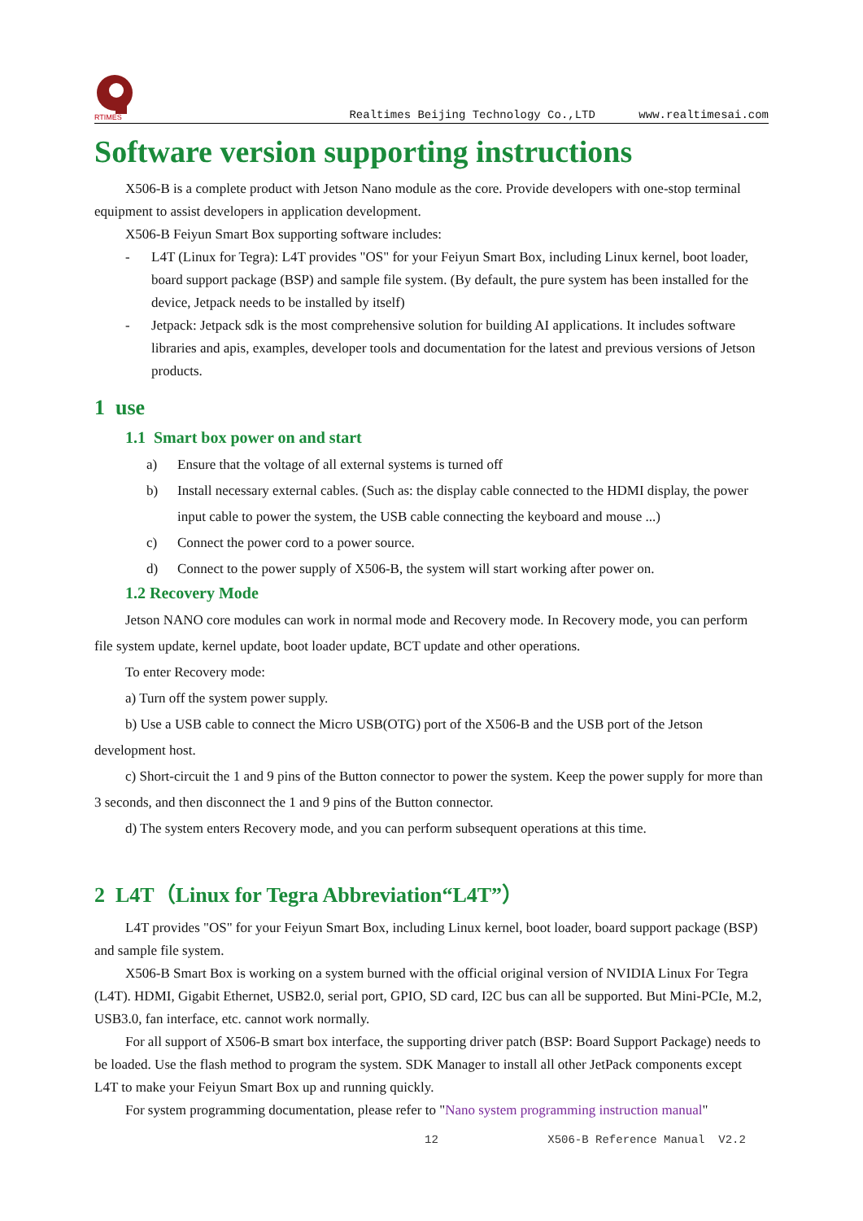RTIMES
Realtimes Beijing Technology Co.,LTD www.realtimesai.com
Software version supporting instructions
X506-B is a complete product with Jetson Nano module as the core. Provide developers with one-stop terminal equipment to assist developers in application development.
X506-B Feiyun Smart Box supporting software includes:
- L4T (Linux for Tegra): L4T provides "OS" for your Feiyun Smart Box, including Linux kernel, boot loader, board support package (BSP) and sample file system. (By default, the pure system has been installed for the device, Jetpack needs to be installed by itself)
- Jetpack: Jetpack sdk is the most comprehensive solution for building AI applications. It includes software libraries and apis, examples, developer tools and documentation for the latest and previous versions of Jetson products.
1 use
1.1 Smart box power on and start
a) Ensure that the voltage of all external systems is turned off
b) Install necessary external cables. (Such as: the display cable connected to the HDMI display, the power input cable to power the system, the USB cable connecting the keyboard and mouse ...)
c) Connect the power cord to a power source.
d) Connect to the power supply of X506-B, the system will start working after power on.
1.2 Recovery Mode
Jetson NANO core modules can work in normal mode and Recovery mode. In Recovery mode, you can perform file system update, kernel update, boot loader update, BCT update and other operations.
To enter Recovery mode:
a) Turn off the system power supply.
b) Use a USB cable to connect the Micro USB(OTG) port of the X506-B and the USB port of the Jetson development host.
c) Short-circuit the 1 and 9 pins of the Button connector to power the system. Keep the power supply for more than 3 seconds, and then disconnect the 1 and 9 pins of the Button connector.
d) The system enters Recovery mode, and you can perform subsequent operations at this time.
2 L4T（Linux for Tegra Abbreviation“L4T”）
L4T provides "OS" for your Feiyun Smart Box, including Linux kernel, boot loader, board support package (BSP) and sample file system.
X506-B Smart Box is working on a system burned with the official original version of NVIDIA Linux For Tegra (L4T). HDMI, Gigabit Ethernet, USB2.0, serial port, GPIO, SD card, I2C bus can all be supported. But Mini-PCIe, M.2, USB3.0, fan interface, etc. cannot work normally.
For all support of X506-B smart box interface, the supporting driver patch (BSP: Board Support Package) needs to be loaded. Use the flash method to program the system. SDK Manager to install all other JetPack components except L4T to make your Feiyun Smart Box up and running quickly.
For system programming documentation, please refer to "Nano system programming instruction manual"
12 X506-B Reference Manual V2.2